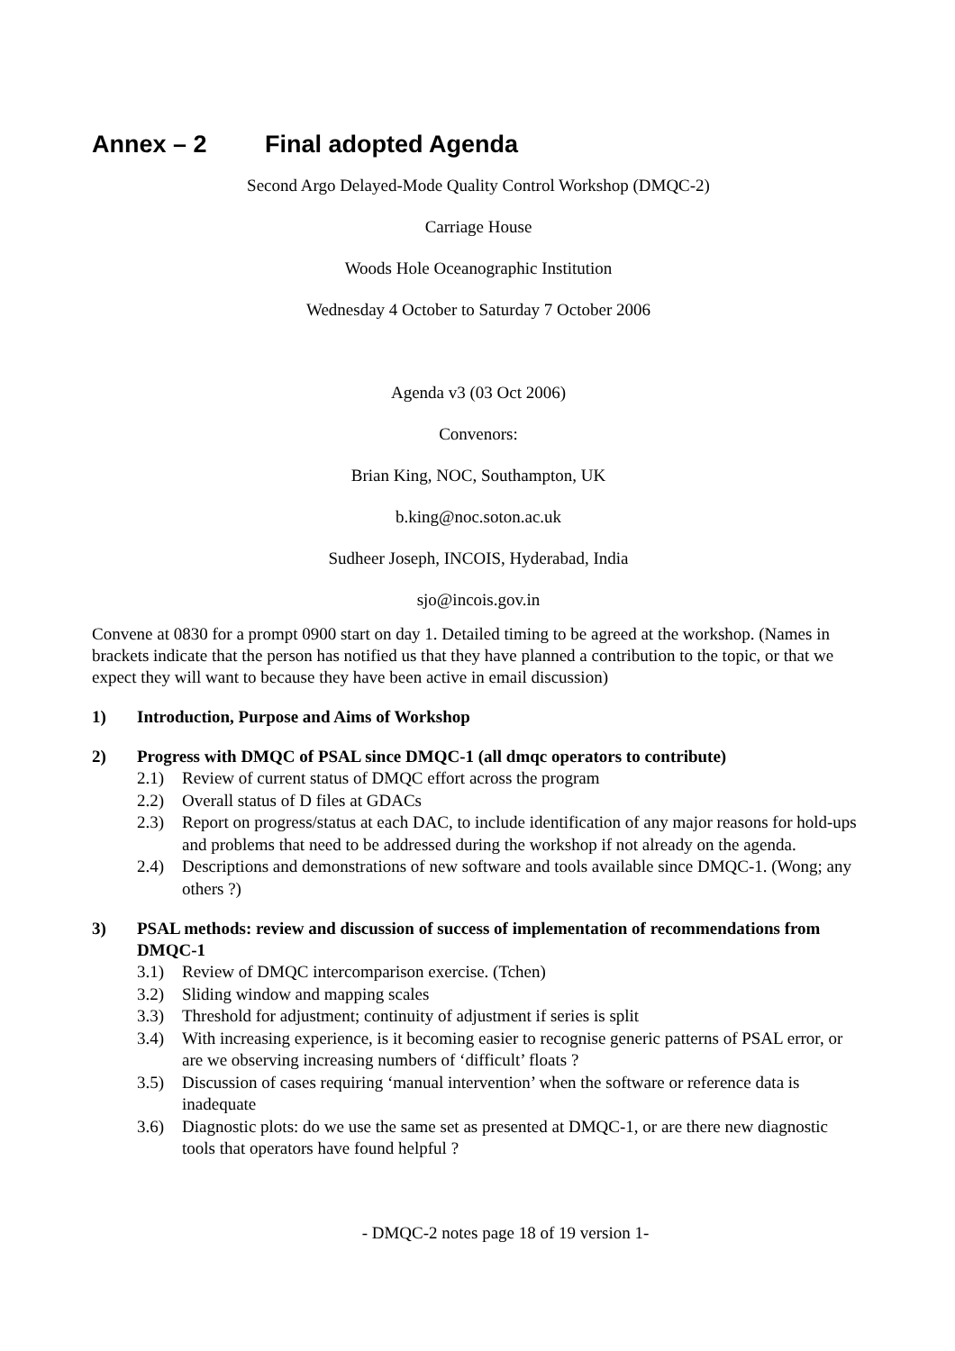Annex – 2 Final adopted Agenda
Second Argo Delayed-Mode Quality Control Workshop (DMQC-2)
Carriage House
Woods Hole Oceanographic Institution
Wednesday 4 October to Saturday 7 October 2006
Agenda v3 (03 Oct 2006)
Convenors:
Brian King, NOC, Southampton, UK
b.king@noc.soton.ac.uk
Sudheer Joseph, INCOIS, Hyderabad, India
sjo@incois.gov.in
Convene at 0830 for a prompt 0900 start on day 1. Detailed timing to be agreed at the workshop. (Names in brackets indicate that the person has notified us that they have planned a contribution to the topic, or that we expect they will want to because they have been active in email discussion)
1) Introduction, Purpose and Aims of Workshop
2) Progress with DMQC of PSAL since DMQC-1 (all dmqc operators to contribute)
2.1) Review of current status of DMQC effort across the program
2.2) Overall status of D files at GDACs
2.3) Report on progress/status at each DAC, to include identification of any major reasons for hold-ups and problems that need to be addressed during the workshop if not already on the agenda.
2.4) Descriptions and demonstrations of new software and tools available since DMQC-1. (Wong; any others ?)
3) PSAL methods: review and discussion of success of implementation of recommendations from DMQC-1
3.1) Review of DMQC intercomparison exercise. (Tchen)
3.2) Sliding window and mapping scales
3.3) Threshold for adjustment; continuity of adjustment if series is split
3.4) With increasing experience, is it becoming easier to recognise generic patterns of PSAL error, or are we observing increasing numbers of ‘difficult’ floats ?
3.5) Discussion of cases requiring ‘manual intervention’ when the software or reference data is inadequate
3.6) Diagnostic plots: do we use the same set as presented at DMQC-1, or are there new diagnostic tools that operators have found helpful ?
- DMQC-2 notes page 18 of 19 version 1-